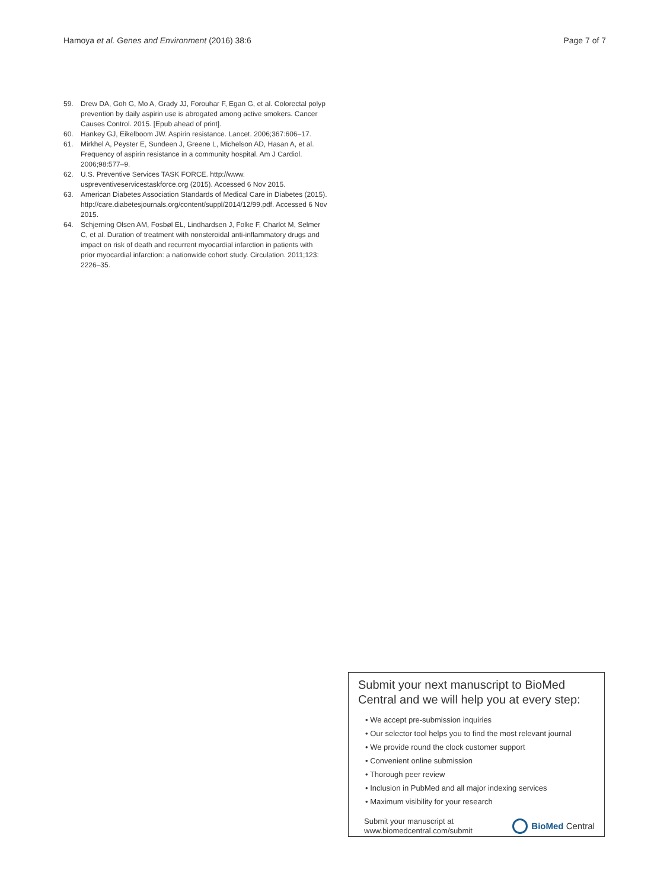Hamoya et al. Genes and Environment (2016) 38:6 Page 7 of 7
59. Drew DA, Goh G, Mo A, Grady JJ, Forouhar F, Egan G, et al. Colorectal polyp prevention by daily aspirin use is abrogated among active smokers. Cancer Causes Control. 2015. [Epub ahead of print].
60. Hankey GJ, Eikelboom JW. Aspirin resistance. Lancet. 2006;367:606–17.
61. Mirkhel A, Peyster E, Sundeen J, Greene L, Michelson AD, Hasan A, et al. Frequency of aspirin resistance in a community hospital. Am J Cardiol. 2006;98:577–9.
62. U.S. Preventive Services TASK FORCE. http://www. uspreventiveservicestaskforce.org (2015). Accessed 6 Nov 2015.
63. American Diabetes Association Standards of Medical Care in Diabetes (2015). http://care.diabetesjournals.org/content/suppl/2014/12/99.pdf. Accessed 6 Nov 2015.
64. Schjerning Olsen AM, Fosbøl EL, Lindhardsen J, Folke F, Charlot M, Selmer C, et al. Duration of treatment with nonsteroidal anti-inflammatory drugs and impact on risk of death and recurrent myocardial infarction in patients with prior myocardial infarction: a nationwide cohort study. Circulation. 2011;123: 2226–35.
Submit your next manuscript to BioMed Central and we will help you at every step:
• We accept pre-submission inquiries
• Our selector tool helps you to find the most relevant journal
• We provide round the clock customer support
• Convenient online submission
• Thorough peer review
• Inclusion in PubMed and all major indexing services
• Maximum visibility for your research
Submit your manuscript at
www.biomedcentral.com/submit BioMed Central